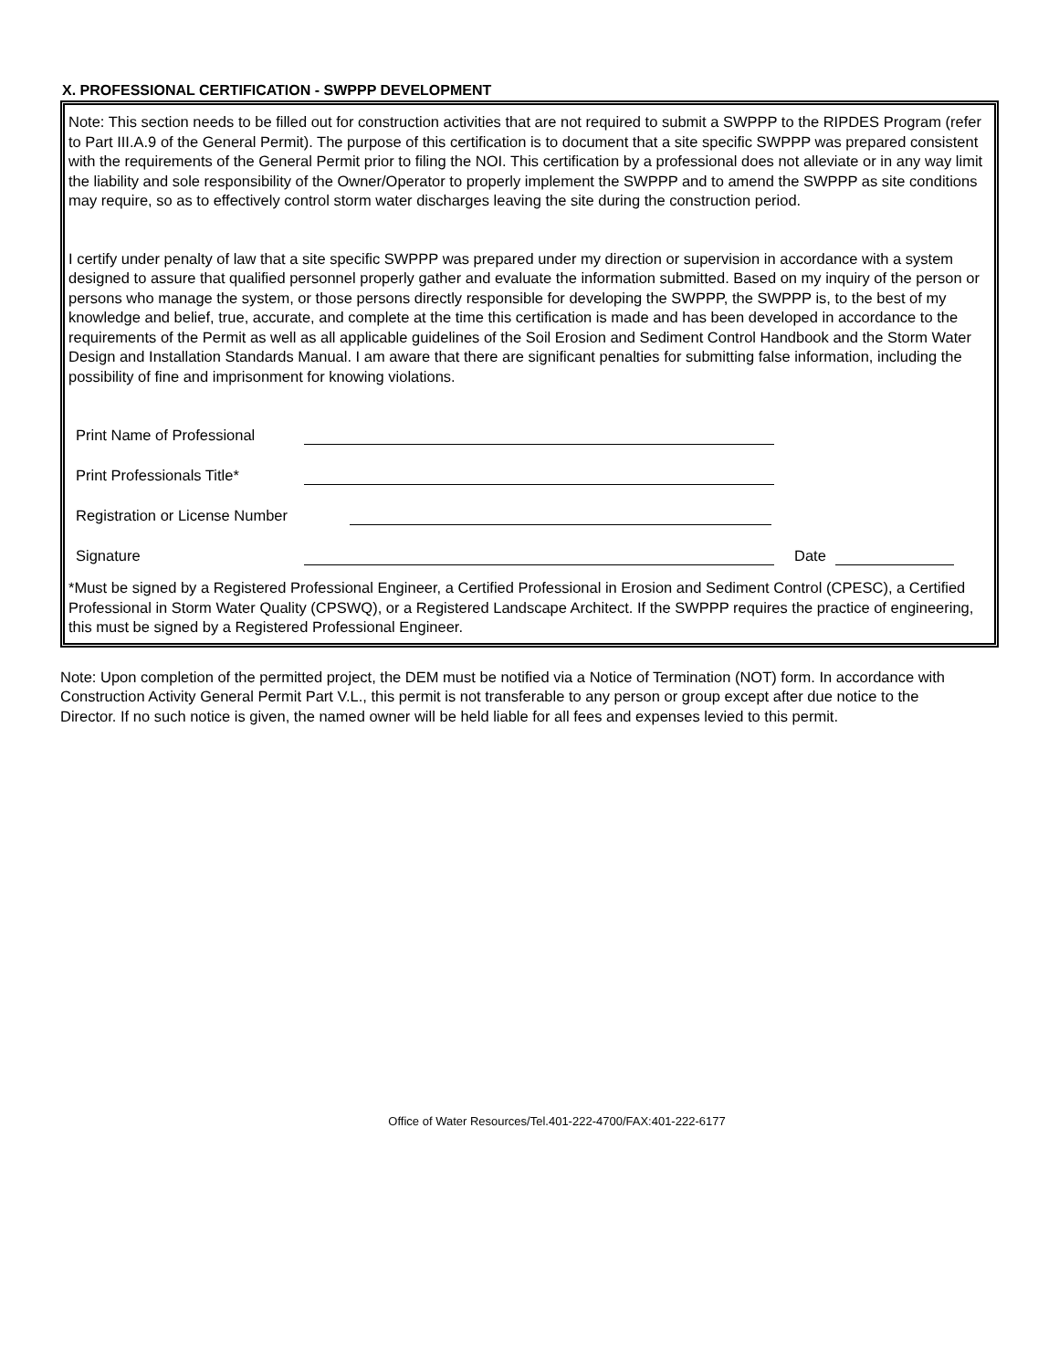X. PROFESSIONAL CERTIFICATION - SWPPP DEVELOPMENT
Note: This section needs to be filled out for construction activities that are not required to submit a SWPPP to the RIPDES Program (refer to Part III.A.9 of the General Permit). The purpose of this certification is to document that a site specific SWPPP was prepared consistent with the requirements of the General Permit prior to filing the NOI. This certification by a professional does not alleviate or in any way limit the liability and sole responsibility of the Owner/Operator to properly implement the SWPPP and to amend the SWPPP as site conditions may require, so as to effectively control storm water discharges leaving the site during the construction period.
I certify under penalty of law that a site specific SWPPP was prepared under my direction or supervision in accordance with a system designed to assure that qualified personnel properly gather and evaluate the information submitted. Based on my inquiry of the person or persons who manage the system, or those persons directly responsible for developing the SWPPP, the SWPPP is, to the best of my knowledge and belief, true, accurate, and complete at the time this certification is made and has been developed in accordance to the requirements of the Permit as well as all applicable guidelines of the Soil Erosion and Sediment Control Handbook and the Storm Water Design and Installation Standards Manual. I am aware that there are significant penalties for submitting false information, including the possibility of fine and imprisonment for knowing violations.
Print Name of Professional
Print Professionals Title*
Registration or License Number
Signature Date
*Must be signed by a Registered Professional Engineer, a Certified Professional in Erosion and Sediment Control (CPESC), a Certified Professional in Storm Water Quality (CPSWQ), or a Registered Landscape Architect. If the SWPPP requires the practice of engineering, this must be signed by a Registered Professional Engineer.
Note: Upon completion of the permitted project, the DEM must be notified via a Notice of Termination (NOT) form. In accordance with Construction Activity General Permit Part V.L., this permit is not transferable to any person or group except after due notice to the Director. If no such notice is given, the named owner will be held liable for all fees and expenses levied to this permit.
Office of Water Resources/Tel.401-222-4700/FAX:401-222-6177